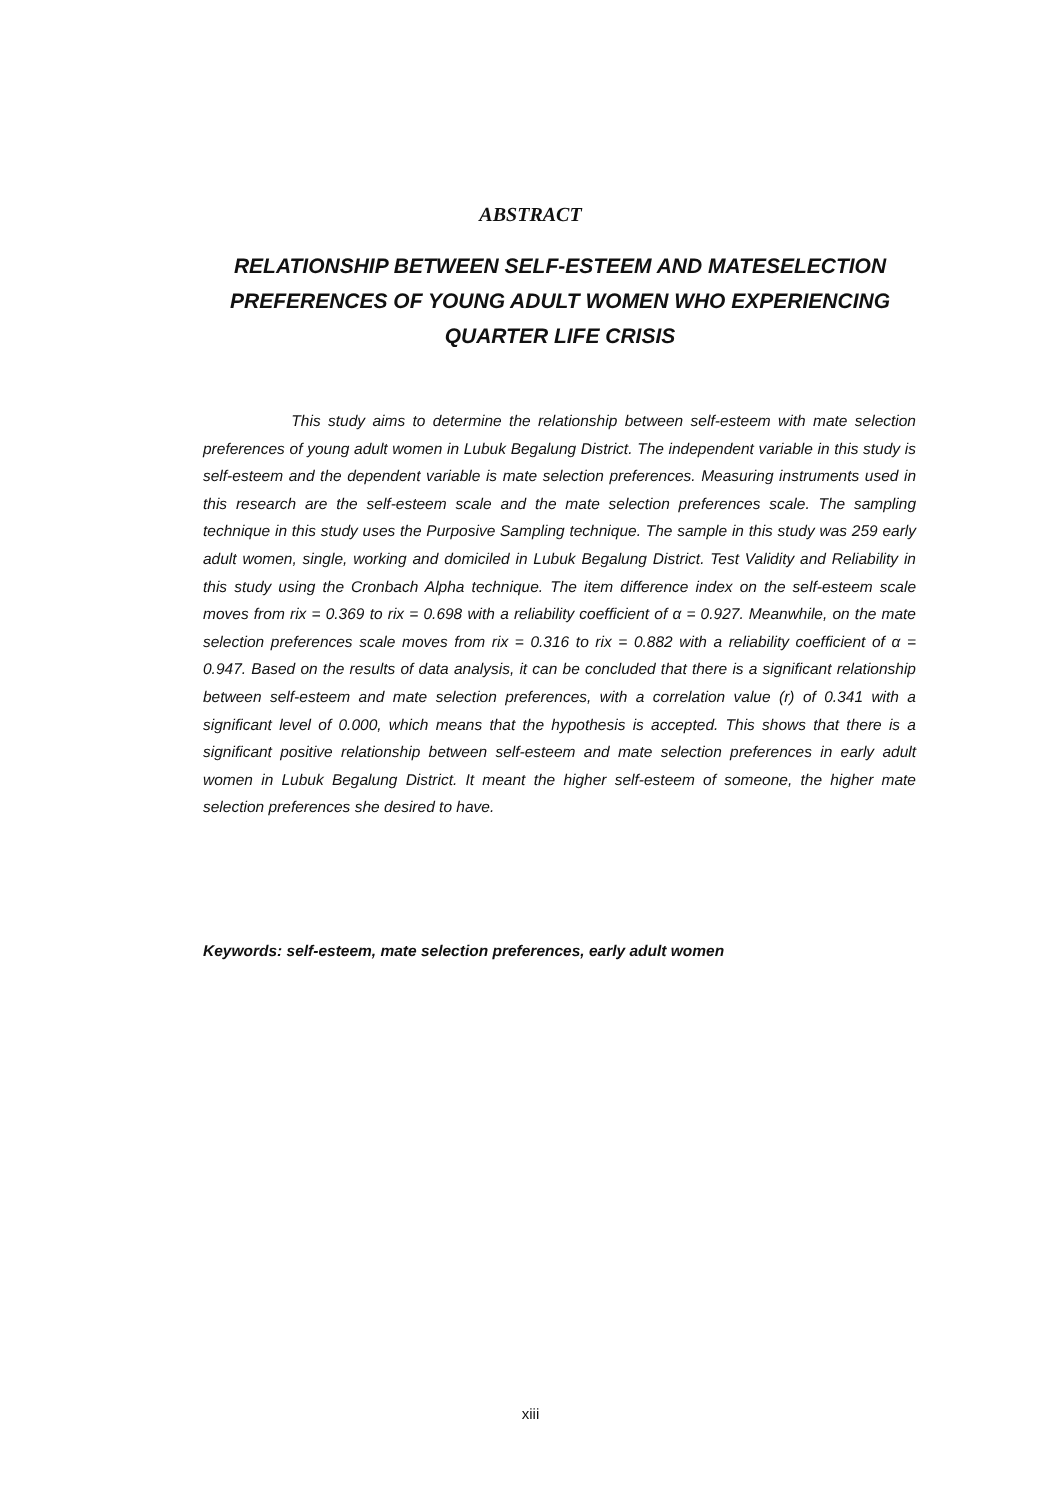ABSTRACT
RELATIONSHIP BETWEEN SELF-ESTEEM AND MATESELECTION PREFERENCES OF YOUNG ADULT WOMEN WHO EXPERIENCING QUARTER LIFE CRISIS
This study aims to determine the relationship between self-esteem with mate selection preferences of young adult women in Lubuk Begalung District. The independent variable in this study is self-esteem and the dependent variable is mate selection preferences. Measuring instruments used in this research are the self-esteem scale and the mate selection preferences scale. The sampling technique in this study uses the Purposive Sampling technique. The sample in this study was 259 early adult women, single, working and domiciled in Lubuk Begalung District. Test Validity and Reliability in this study using the Cronbach Alpha technique. The item difference index on the self-esteem scale moves from rix = 0.369 to rix = 0.698 with a reliability coefficient of α = 0.927. Meanwhile, on the mate selection preferences scale moves from rix = 0.316 to rix = 0.882 with a reliability coefficient of α = 0.947. Based on the results of data analysis, it can be concluded that there is a significant relationship between self-esteem and mate selection preferences, with a correlation value (r) of 0.341 with a significant level of 0.000, which means that the hypothesis is accepted. This shows that there is a significant positive relationship between self-esteem and mate selection preferences in early adult women in Lubuk Begalung District. It meant the higher self-esteem of someone, the higher mate selection preferences she desired to have.
Keywords: self-esteem, mate selection preferences, early adult women
xiii